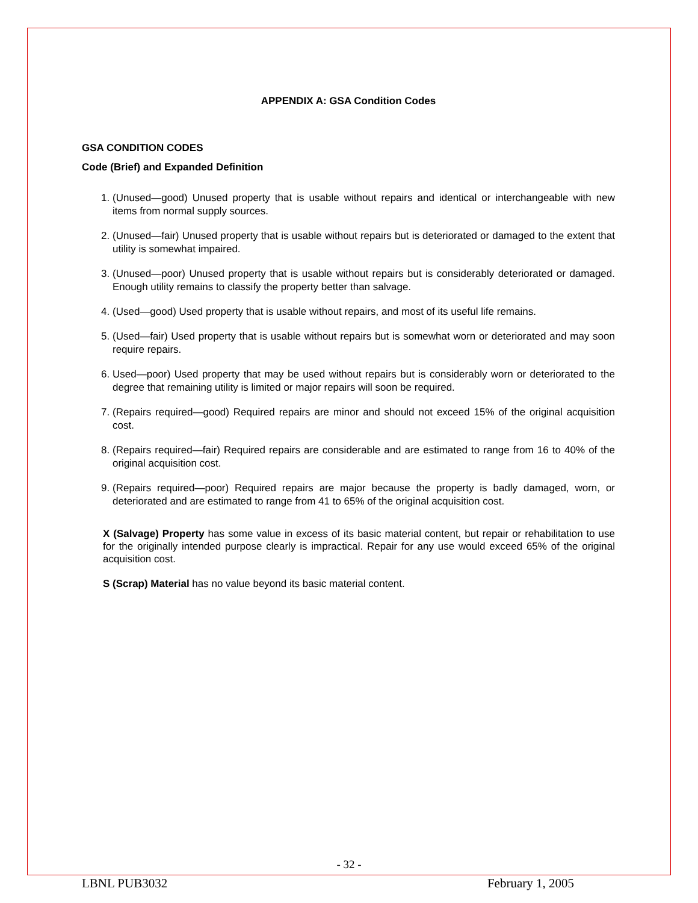APPENDIX A: GSA Condition Codes
GSA CONDITION CODES
Code (Brief) and Expanded Definition
1. (Unused—good) Unused property that is usable without repairs and identical or interchangeable with new items from normal supply sources.
2. (Unused—fair) Unused property that is usable without repairs but is deteriorated or damaged to the extent that utility is somewhat impaired.
3. (Unused—poor) Unused property that is usable without repairs but is considerably deteriorated or damaged. Enough utility remains to classify the property better than salvage.
4. (Used—good) Used property that is usable without repairs, and most of its useful life remains.
5. (Used—fair) Used property that is usable without repairs but is somewhat worn or deteriorated and may soon require repairs.
6. Used—poor) Used property that may be used without repairs but is considerably worn or deteriorated to the degree that remaining utility is limited or major repairs will soon be required.
7. (Repairs required—good) Required repairs are minor and should not exceed 15% of the original acquisition cost.
8. (Repairs required—fair) Required repairs are considerable and are estimated to range from 16 to 40% of the original acquisition cost.
9. (Repairs required—poor) Required repairs are major because the property is badly damaged, worn, or deteriorated and are estimated to range from 41 to 65% of the original acquisition cost.
X (Salvage) Property has some value in excess of its basic material content, but repair or rehabilitation to use for the originally intended purpose clearly is impractical. Repair for any use would exceed 65% of the original acquisition cost.
S (Scrap) Material has no value beyond its basic material content.
- 32 -
LBNL PUB3032 February 1, 2005